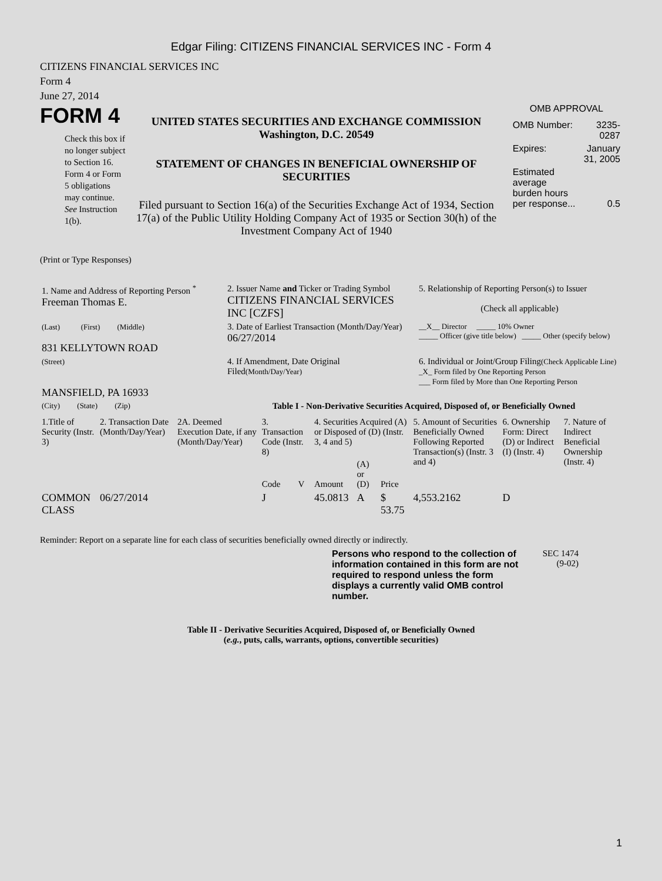Edgar Filing: CITIZENS FINANCIAL SERVICES INC - Form 4
CITIZENS FINANCIAL SERVICES INC
Form 4
June 27, 2014
FORM 4
Check this box if no longer subject to Section 16. Form 4 or Form 5 obligations may continue. See Instruction 1(b).
UNITED STATES SECURITIES AND EXCHANGE COMMISSION
Washington, D.C. 20549
STATEMENT OF CHANGES IN BENEFICIAL OWNERSHIP OF SECURITIES
Filed pursuant to Section 16(a) of the Securities Exchange Act of 1934, Section 17(a) of the Public Utility Holding Company Act of 1935 or Section 30(h) of the Investment Company Act of 1940
OMB APPROVAL
| OMB Number: | 3235-0287 |
| Expires: | January 31, 2005 |
| Estimated average burden hours per response... | 0.5 |
(Print or Type Responses)
| 1. Name and Address of Reporting Person <sup>*</sup> Freeman Thomas E. | 2. Issuer Name and Ticker or Trading Symbol CITIZENS FINANCIAL SERVICES INC [CZFS] | 5. Relationship of Reporting Person(s) to Issuer (Check all applicable) |
| (Last) (First) (Middle) 831 KELLYTOWN ROAD | 3. Date of Earliest Transaction (Month/Day/Year) 06/27/2014 | __X__ Director _____ 10% Owner _____ Officer (give title below) _____ Other (specify below) |
| (Street) MANSFIELD, PA 16933 | 4. If Amendment, Date Original Filed (Month/Day/Year) | 6. Individual or Joint/Group Filing (Check Applicable Line) _X_ Form filed by One Reporting Person ___ Form filed by More than One Reporting Person |
| (City) (State) (Zip) | Table I - Non-Derivative Securities Acquired, Disposed of, or Beneficially Owned | |
| 1.Title of Security (Instr. 3) | 2. Transaction Date (Month/Day/Year) | 2A. Deemed Execution Date, if any (Month/Day/Year) | 3. Transaction Code (Instr. 8) | | 4. Securities Acquired (A) or Disposed of (D) (Instr. 3, 4 and 5) | | | 5. Amount of Securities Beneficially Owned Following Reported Transaction(s) (Instr. 3 and 4) | 6. Ownership Form: Direct (D) or Indirect (I) (Instr. 4) | 7. Nature of Indirect Beneficial Ownership (Instr. 4) |
| --- | --- | --- | --- | --- | --- | --- | --- | --- | --- | --- |
| | | | Code | V | Amount | (A) or (D) | Price | | | |
| COMMON CLASS | 06/27/2014 | | J | | 45.0813 | A | $ 53.75 | 4,553.2162 | D | |
Reminder: Report on a separate line for each class of securities beneficially owned directly or indirectly.
Persons who respond to the collection of information contained in this form are not required to respond unless the form displays a currently valid OMB control number.
SEC 1474 (9-02)
Table II - Derivative Securities Acquired, Disposed of, or Beneficially Owned
(e.g., puts, calls, warrants, options, convertible securities)
1